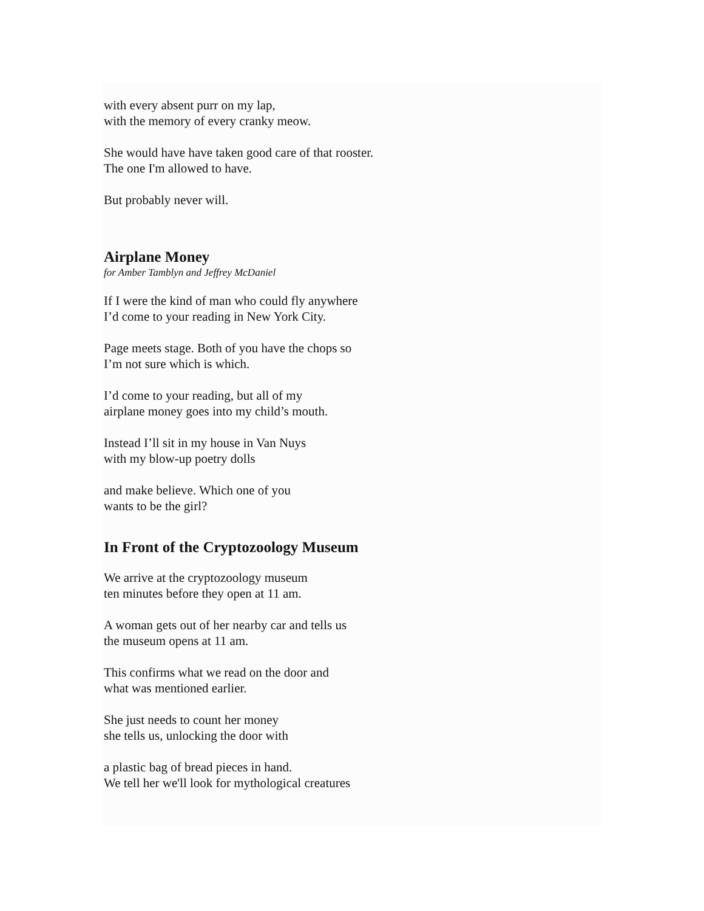with every absent purr on my lap,
with the memory of every cranky meow.
She would have have taken good care of that rooster.
The one I'm allowed to have.
But probably never will.
Airplane Money
for Amber Tamblyn and Jeffrey McDaniel
If I were the kind of man who could fly anywhere
I’d come to your reading in New York City.
Page meets stage. Both of you have the chops so
I’m not sure which is which.
I’d come to your reading, but all of my
airplane money goes into my child’s mouth.
Instead I’ll sit in my house in Van Nuys
with my blow-up poetry dolls
and make believe. Which one of you
wants to be the girl?
In Front of the Cryptozoology Museum
We arrive at the cryptozoology museum
ten minutes before they open at 11 am.
A woman gets out of her nearby car and tells us
the museum opens at 11 am.
This confirms what we read on the door and
what was mentioned earlier.
She just needs to count her money
she tells us, unlocking the door with
a plastic bag of bread pieces in hand.
We tell her we'll look for mythological creatures